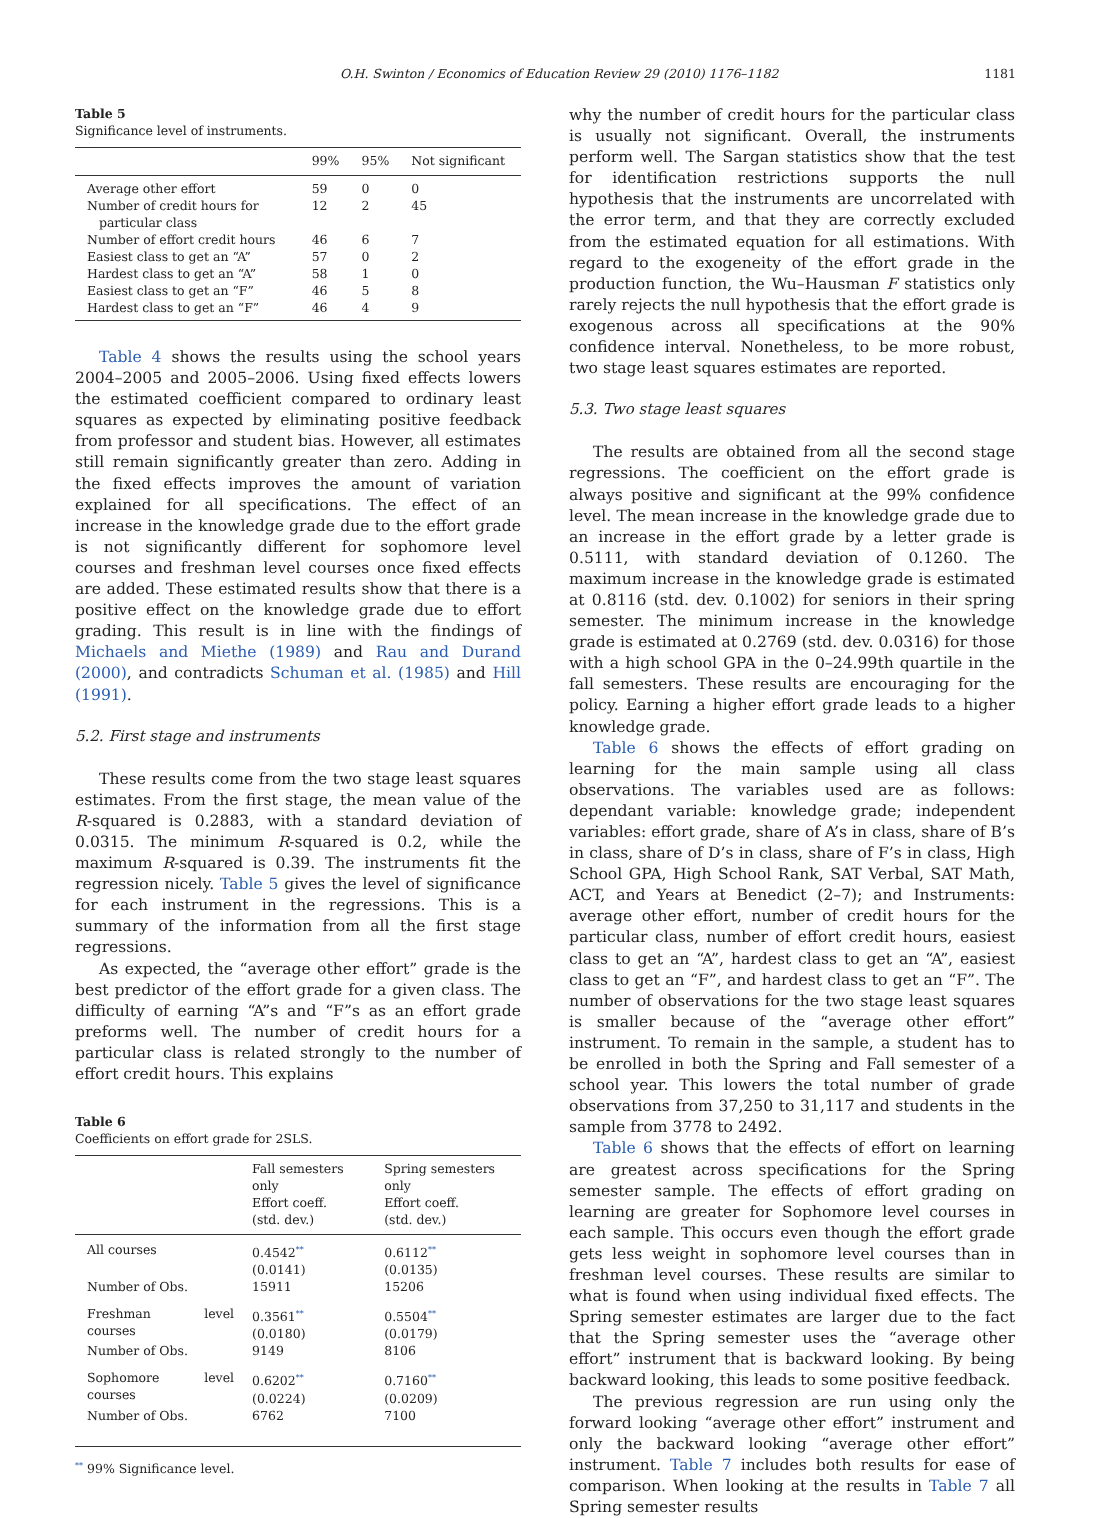O.H. Swinton / Economics of Education Review 29 (2010) 1176–1182 1181
Table 5
Significance level of instruments.
| | 99% | 95% | Not significant |
| --- | --- | --- | --- |
| Average other effort | 59 | 0 | 0 |
| Number of credit hours for particular class | 12 | 2 | 45 |
| Number of effort credit hours | 46 | 6 | 7 |
| Easiest class to get an “A” | 57 | 0 | 2 |
| Hardest class to get an “A” | 58 | 1 | 0 |
| Easiest class to get an “F” | 46 | 5 | 8 |
| Hardest class to get an “F” | 46 | 4 | 9 |
Table 4 shows the results using the school years 2004–2005 and 2005–2006. Using fixed effects lowers the estimated coefficient compared to ordinary least squares as expected by eliminating positive feedback from professor and student bias. However, all estimates still remain significantly greater than zero. Adding in the fixed effects improves the amount of variation explained for all specifications. The effect of an increase in the knowledge grade due to the effort grade is not significantly different for sophomore level courses and freshman level courses once fixed effects are added. These estimated results show that there is a positive effect on the knowledge grade due to effort grading. This result is in line with the findings of Michaels and Miethe (1989) and Rau and Durand (2000), and contradicts Schuman et al. (1985) and Hill (1991).
5.2. First stage and instruments
These results come from the two stage least squares estimates. From the first stage, the mean value of the R-squared is 0.2883, with a standard deviation of 0.0315. The minimum R-squared is 0.2, while the maximum R-squared is 0.39. The instruments fit the regression nicely. Table 5 gives the level of significance for each instrument in the regressions. This is a summary of the information from all the first stage regressions.
As expected, the “average other effort” grade is the best predictor of the effort grade for a given class. The difficulty of earning “A”s and “F”s as an effort grade preforms well. The number of credit hours for a particular class is related strongly to the number of effort credit hours. This explains
Table 6
Coefficients on effort grade for 2SLS.
| | Fall semesters only Effort coeff. (std. dev.) | Spring semesters only Effort coeff. (std. dev.) |
| --- | --- | --- |
| All courses | 0.4542<sup>**</sup> (0.0141) | 0.6112<sup>**</sup> (0.0135) |
| Number of Obs. | 15911 | 15206 |
| Freshman level courses | 0.3561<sup>**</sup> (0.0180) | 0.5504<sup>**</sup> (0.0179) |
| Number of Obs. | 9149 | 8106 |
| Sophomore level courses | 0.6202<sup>**</sup> (0.0224) | 0.7160<sup>**</sup> (0.0209) |
| Number of Obs. | 6762 | 7100 |
<sup>**</sup> 99% Significance level.
why the number of credit hours for the particular class is usually not significant. Overall, the instruments perform well. The Sargan statistics show that the test for identification restrictions supports the null hypothesis that the instruments are uncorrelated with the error term, and that they are correctly excluded from the estimated equation for all estimations. With regard to the exogeneity of the effort grade in the production function, the Wu–Hausman F statistics only rarely rejects the null hypothesis that the effort grade is exogenous across all specifications at the 90% confidence interval. Nonetheless, to be more robust, two stage least squares estimates are reported.
5.3. Two stage least squares
The results are obtained from all the second stage regressions. The coefficient on the effort grade is always positive and significant at the 99% confidence level. The mean increase in the knowledge grade due to an increase in the effort grade by a letter grade is 0.5111, with standard deviation of 0.1260. The maximum increase in the knowledge grade is estimated at 0.8116 (std. dev. 0.1002) for seniors in their spring semester. The minimum increase in the knowledge grade is estimated at 0.2769 (std. dev. 0.0316) for those with a high school GPA in the 0–24.99th quartile in the fall semesters. These results are encouraging for the policy. Earning a higher effort grade leads to a higher knowledge grade.
Table 6 shows the effects of effort grading on learning for the main sample using all class observations. The variables used are as follows: dependant variable: knowledge grade; independent variables: effort grade, share of A’s in class, share of B’s in class, share of D’s in class, share of F’s in class, High School GPA, High School Rank, SAT Verbal, SAT Math, ACT, and Years at Benedict (2–7); and Instruments: average other effort, number of credit hours for the particular class, number of effort credit hours, easiest class to get an “A”, hardest class to get an “A”, easiest class to get an “F”, and hardest class to get an “F”. The number of observations for the two stage least squares is smaller because of the “average other effort” instrument. To remain in the sample, a student has to be enrolled in both the Spring and Fall semester of a school year. This lowers the total number of grade observations from 37,250 to 31,117 and students in the sample from 3778 to 2492.
Table 6 shows that the effects of effort on learning are greatest across specifications for the Spring semester sample. The effects of effort grading on learning are greater for Sophomore level courses in each sample. This occurs even though the effort grade gets less weight in sophomore level courses than in freshman level courses. These results are similar to what is found when using individual fixed effects. The Spring semester estimates are larger due to the fact that the Spring semester uses the “average other effort” instrument that is backward looking. By being backward looking, this leads to some positive feedback.
The previous regression are run using only the forward looking “average other effort” instrument and only the backward looking “average other effort” instrument. Table 7 includes both results for ease of comparison. When looking at the results in Table 7 all Spring semester results